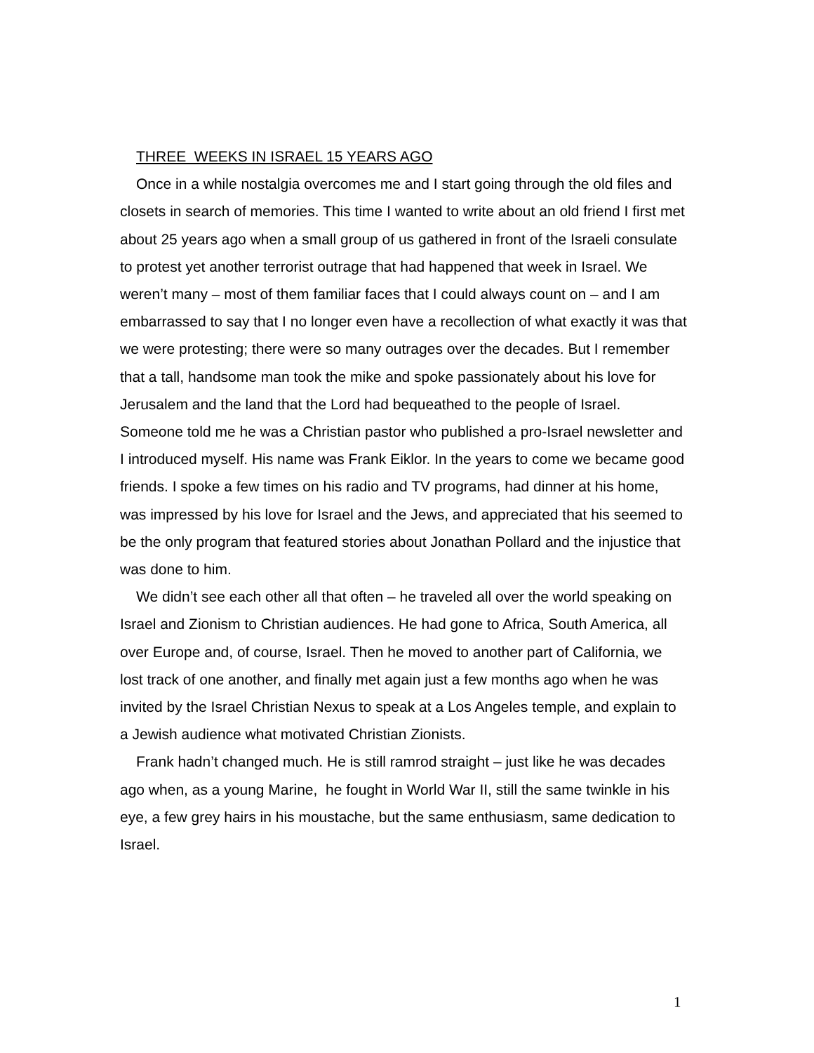THREE WEEKS IN ISRAEL 15 YEARS AGO
Once in a while nostalgia overcomes me and I start going through the old files and closets in search of memories. This time I wanted to write about an old friend I first met about 25 years ago when a small group of us gathered in front of the Israeli consulate to protest yet another terrorist outrage that had happened that week in Israel. We weren’t many – most of them familiar faces that I could always count on – and I am embarrassed to say that I no longer even have a recollection of what exactly it was that we were protesting; there were so many outrages over the decades. But I remember that a tall, handsome man took the mike and spoke passionately about his love for Jerusalem and the land that the Lord had bequeathed to the people of Israel. Someone told me he was a Christian pastor who published a pro-Israel newsletter and I introduced myself. His name was Frank Eiklor. In the years to come we became good friends. I spoke a few times on his radio and TV programs, had dinner at his home, was impressed by his love for Israel and the Jews, and appreciated that his seemed to be the only program that featured stories about Jonathan Pollard and the injustice that was done to him.
We didn’t see each other all that often – he traveled all over the world speaking on Israel and Zionism to Christian audiences. He had gone to Africa, South America, all over Europe and, of course, Israel. Then he moved to another part of California, we lost track of one another, and finally met again just a few months ago when he was invited by the Israel Christian Nexus to speak at a Los Angeles temple, and explain to a Jewish audience what motivated Christian Zionists.
Frank hadn’t changed much. He is still ramrod straight – just like he was decades ago when, as a young Marine, he fought in World War II, still the same twinkle in his eye, a few grey hairs in his moustache, but the same enthusiasm, same dedication to Israel.
1